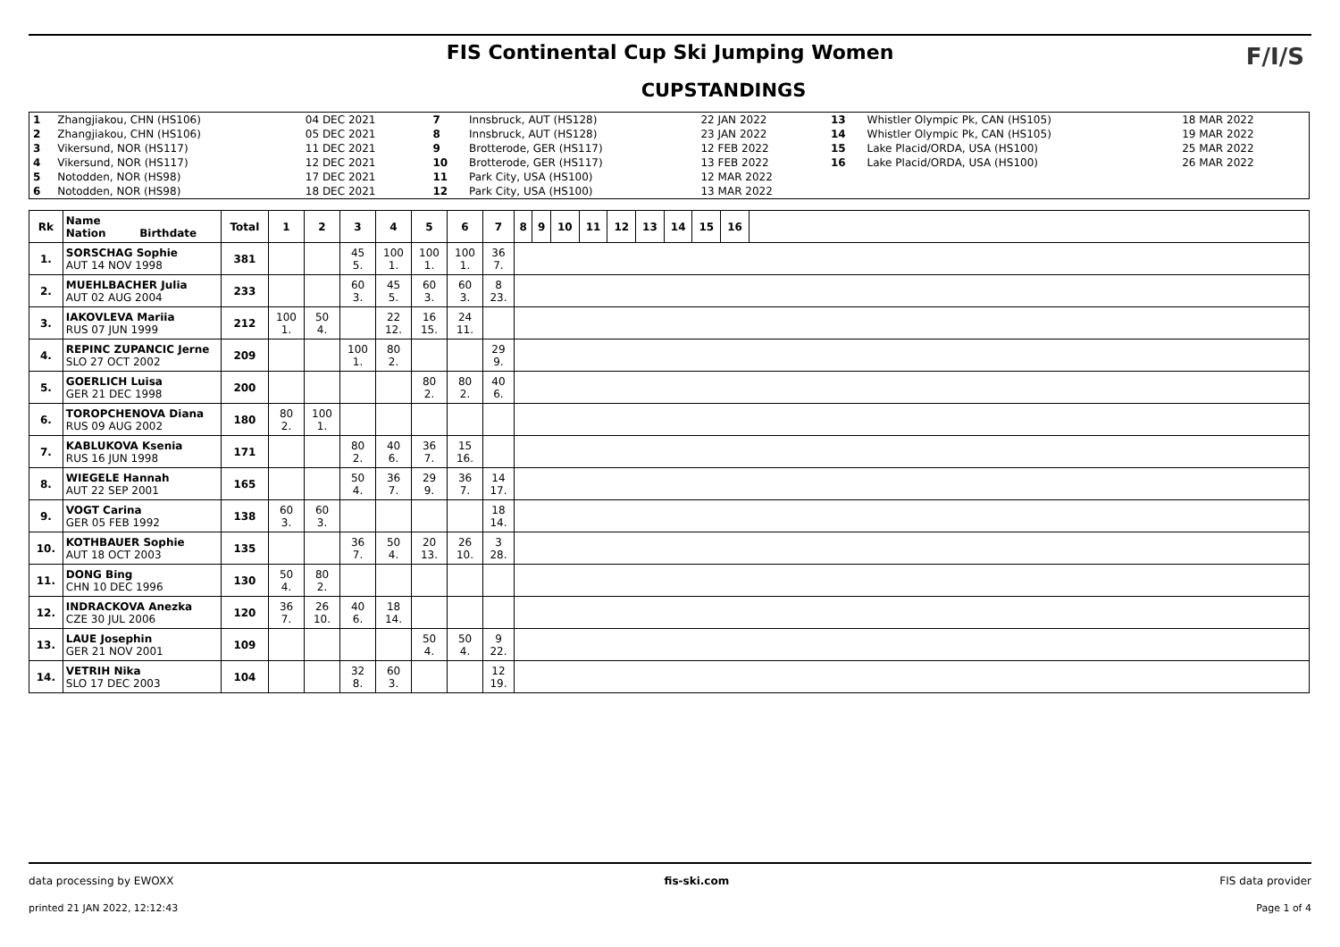FIS Continental Cup Ski Jumping Women
CUPSTANDINGS
F/I/S
| 1 | Zhangjiakou, CHN (HS106) | 04 DEC 2021 | 7 | Innsbruck, AUT (HS128) | 22 JAN 2022 | 13 | Whistler Olympic Pk, CAN (HS105) | 18 MAR 2022 |
| 2 | Zhangjiakou, CHN (HS106) | 05 DEC 2021 | 8 | Innsbruck, AUT (HS128) | 23 JAN 2022 | 14 | Whistler Olympic Pk, CAN (HS105) | 19 MAR 2022 |
| 3 | Vikersund, NOR (HS117) | 11 DEC 2021 | 9 | Brotterode, GER (HS117) | 12 FEB 2022 | 15 | Lake Placid/ORDA, USA (HS100) | 25 MAR 2022 |
| 4 | Vikersund, NOR (HS117) | 12 DEC 2021 | 10 | Brotterode, GER (HS117) | 13 FEB 2022 | 16 | Lake Placid/ORDA, USA (HS100) | 26 MAR 2022 |
| 5 | Notodden, NOR (HS98) | 17 DEC 2021 | 11 | Park City, USA (HS100) | 12 MAR 2022 | | | |
| 6 | Notodden, NOR (HS98) | 18 DEC 2021 | 12 | Park City, USA (HS100) | 13 MAR 2022 | | | |
| Rk | Name Nation Birthdate | Total | 1 | 2 | 3 | 4 | 5 | 6 | 7 | 8 | 9 | 10 | 11 | 12 | 13 | 14 | 15 | 16 | |
| --- | --- | --- | --- | --- | --- | --- | --- | --- | --- | --- | --- | --- | --- | --- | --- | --- | --- | --- | --- |
| 1. | SORSCHAG Sophie AUT 14 NOV 1998 | 381 | | | 45 5. | 100 1. | 100 1. | 100 1. | 36 7. | | | | | | | | | | |
| 2. | MUEHLBACHER Julia AUT 02 AUG 2004 | 233 | | | 60 3. | 45 5. | 60 3. | 60 3. | 8 23. | | | | | | | | | | |
| 3. | IAKOVLEVA Mariia RUS 07 JUN 1999 | 212 | 100 1. | 50 4. | | 22 12. | 16 15. | 24 11. | | | | | | | | | | | |
| 4. | REPINC ZUPANCIC Jerne SLO 27 OCT 2002 | 209 | | | 100 1. | 80 2. | | | 29 9. | | | | | | | | | | |
| 5. | GOERLICH Luisa GER 21 DEC 1998 | 200 | | | | | 80 2. | 80 2. | 40 6. | | | | | | | | | | |
| 6. | TOROPCHENOVA Diana RUS 09 AUG 2002 | 180 | 80 2. | 100 1. | | | | | | | | | | | | | | | |
| 7. | KABLUKOVA Ksenia RUS 16 JUN 1998 | 171 | | | 80 2. | 40 6. | 36 7. | 15 16. | | | | | | | | | | | |
| 8. | WIEGELE Hannah AUT 22 SEP 2001 | 165 | | | 50 4. | 36 7. | 29 9. | 36 7. | 14 17. | | | | | | | | | | |
| 9. | VOGT Carina GER 05 FEB 1992 | 138 | 60 3. | 60 3. | | | | | 18 14. | | | | | | | | | | |
| 10. | KOTHBAUER Sophie AUT 18 OCT 2003 | 135 | | | 36 7. | 50 4. | 20 13. | 26 10. | 3 28. | | | | | | | | | | |
| 11. | DONG Bing CHN 10 DEC 1996 | 130 | 50 4. | 80 2. | | | | | | | | | | | | | | | |
| 12. | INDRACKOVA Anezka CZE 30 JUL 2006 | 120 | 36 7. | 26 10. | 40 6. | 18 14. | | | | | | | | | | | | | |
| 13. | LAUE Josephin GER 21 NOV 2001 | 109 | | | | | 50 4. | 50 4. | 9 22. | | | | | | | | | | |
| 14. | VETRIH Nika SLO 17 DEC 2003 | 104 | | | 32 8. | 60 3. | | | 12 19. | | | | | | | | | | |
data processing by EWOXX fis-ski.com FIS data provider
printed 21 JAN 2022, 12:12:43 Page 1 of 4